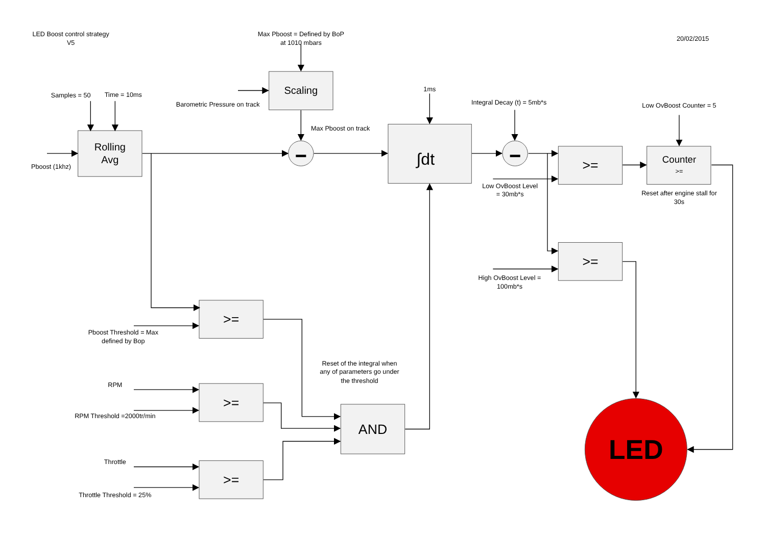LED Boost control strategy
V5
Max Pboost = Defined by BoP
at 1010 mbars
20/02/2015
Scaling
Samples = 50
Time = 10ms
1ms
Barometric Pressure on track
Integral Decay (t) = 5mb*s
Low OvBoost Counter = 5
Max Pboost on track
Rolling
Avg
Pboost (1khz)
∫dt
>=
Counter
>=
Low OvBoost Level
= 30mb*s
Reset after engine stall for
30s
>=
High OvBoost Level =
100mb*s
>=
Pboost Threshold = Max
defined by Bop
Reset of the integral when
any of parameters go under
the threshold
RPM
>=
RPM Threshold =2000tr/min
AND
LED
Throttle
>=
Throttle Threshold = 25%